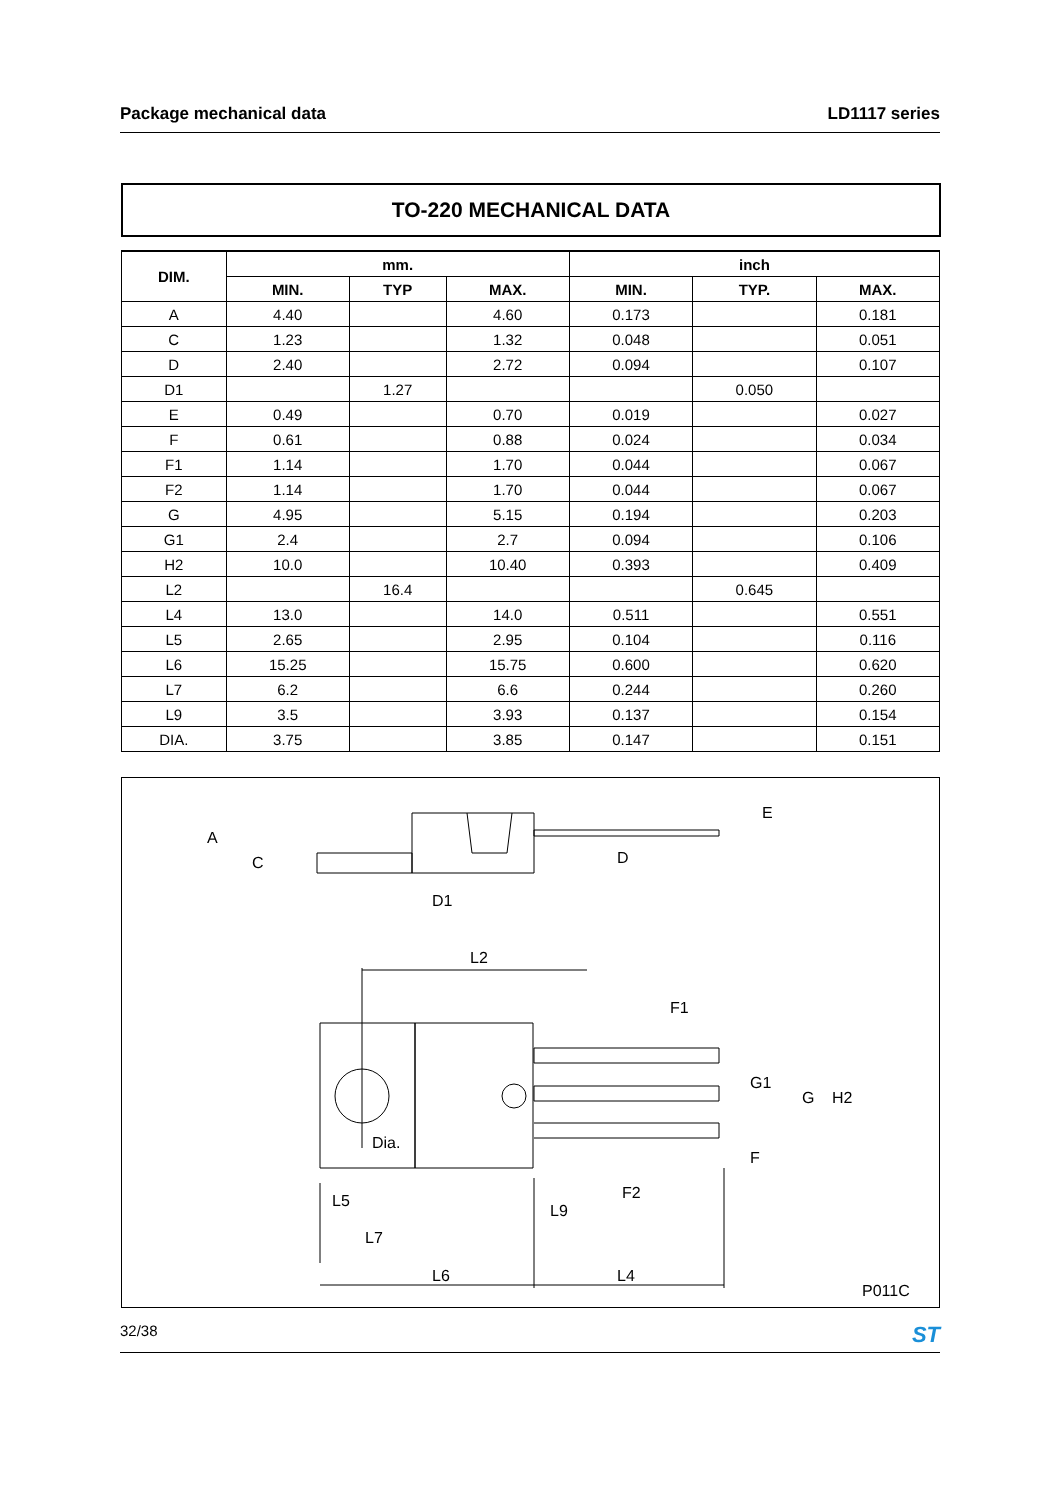Package mechanical data LD1117 series
TO-220 MECHANICAL DATA
| DIM. | mm. | | | inch | | |
| --- | --- | --- | --- | --- | --- | --- |
| | MIN. | TYP | MAX. | MIN. | TYP. | MAX. |
| A | 4.40 | | 4.60 | 0.173 | | 0.181 |
| C | 1.23 | | 1.32 | 0.048 | | 0.051 |
| D | 2.40 | | 2.72 | 0.094 | | 0.107 |
| D1 | | 1.27 | | | 0.050 | |
| E | 0.49 | | 0.70 | 0.019 | | 0.027 |
| F | 0.61 | | 0.88 | 0.024 | | 0.034 |
| F1 | 1.14 | | 1.70 | 0.044 | | 0.067 |
| F2 | 1.14 | | 1.70 | 0.044 | | 0.067 |
| G | 4.95 | | 5.15 | 0.194 | | 0.203 |
| G1 | 2.4 | | 2.7 | 0.094 | | 0.106 |
| H2 | 10.0 | | 10.40 | 0.393 | | 0.409 |
| L2 | | 16.4 | | | 0.645 | |
| L4 | 13.0 | | 14.0 | 0.511 | | 0.551 |
| L5 | 2.65 | | 2.95 | 0.104 | | 0.116 |
| L6 | 15.25 | | 15.75 | 0.600 | | 0.620 |
| L7 | 6.2 | | 6.6 | 0.244 | | 0.260 |
| L9 | 3.5 | | 3.93 | 0.137 | | 0.154 |
| DIA. | 3.75 | | 3.85 | 0.147 | | 0.151 |
A
C
D1
D
E
L2
F1
G1
G
H2
Dia.
F
F2
L5
L9
L7
L6
L4
P011C
32/38 ST